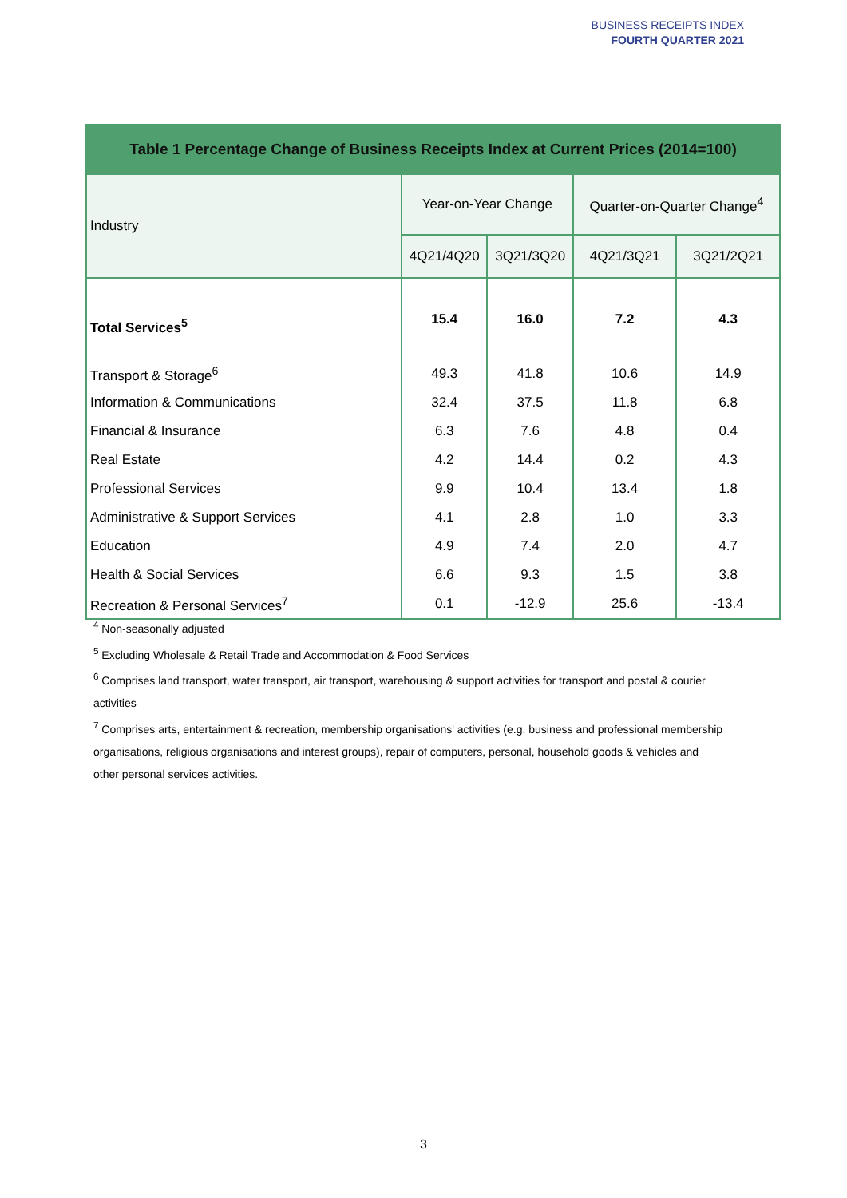BUSINESS RECEIPTS INDEX
FOURTH QUARTER 2021
| Table 1 Percentage Change of Business Receipts Index at Current Prices (2014=100) | | | | |
| --- | --- | --- | --- | --- |
| Industry | Year-on-Year Change | | Quarter-on-Quarter Change<sup>4</sup> | |
| | 4Q21/4Q20 | 3Q21/3Q20 | 4Q21/3Q21 | 3Q21/2Q21 |
| Total Services<sup>5</sup> | 15.4 | 16.0 | 7.2 | 4.3 |
| Transport & Storage<sup>6</sup> | 49.3 | 41.8 | 10.6 | 14.9 |
| Information & Communications | 32.4 | 37.5 | 11.8 | 6.8 |
| Financial & Insurance | 6.3 | 7.6 | 4.8 | 0.4 |
| Real Estate | 4.2 | 14.4 | 0.2 | 4.3 |
| Professional Services | 9.9 | 10.4 | 13.4 | 1.8 |
| Administrative & Support Services | 4.1 | 2.8 | 1.0 | 3.3 |
| Education | 4.9 | 7.4 | 2.0 | 4.7 |
| Health & Social Services | 6.6 | 9.3 | 1.5 | 3.8 |
| Recreation & Personal Services<sup>7</sup> | 0.1 | -12.9 | 25.6 | -13.4 |
<sup>4</sup> Non-seasonally adjusted
<sup>5</sup> Excluding Wholesale & Retail Trade and Accommodation & Food Services
<sup>6</sup> Comprises land transport, water transport, air transport, warehousing & support activities for transport and postal & courier activities
<sup>7</sup> Comprises arts, entertainment & recreation, membership organisations' activities (e.g. business and professional membership organisations, religious organisations and interest groups), repair of computers, personal, household goods & vehicles and other personal services activities.
3